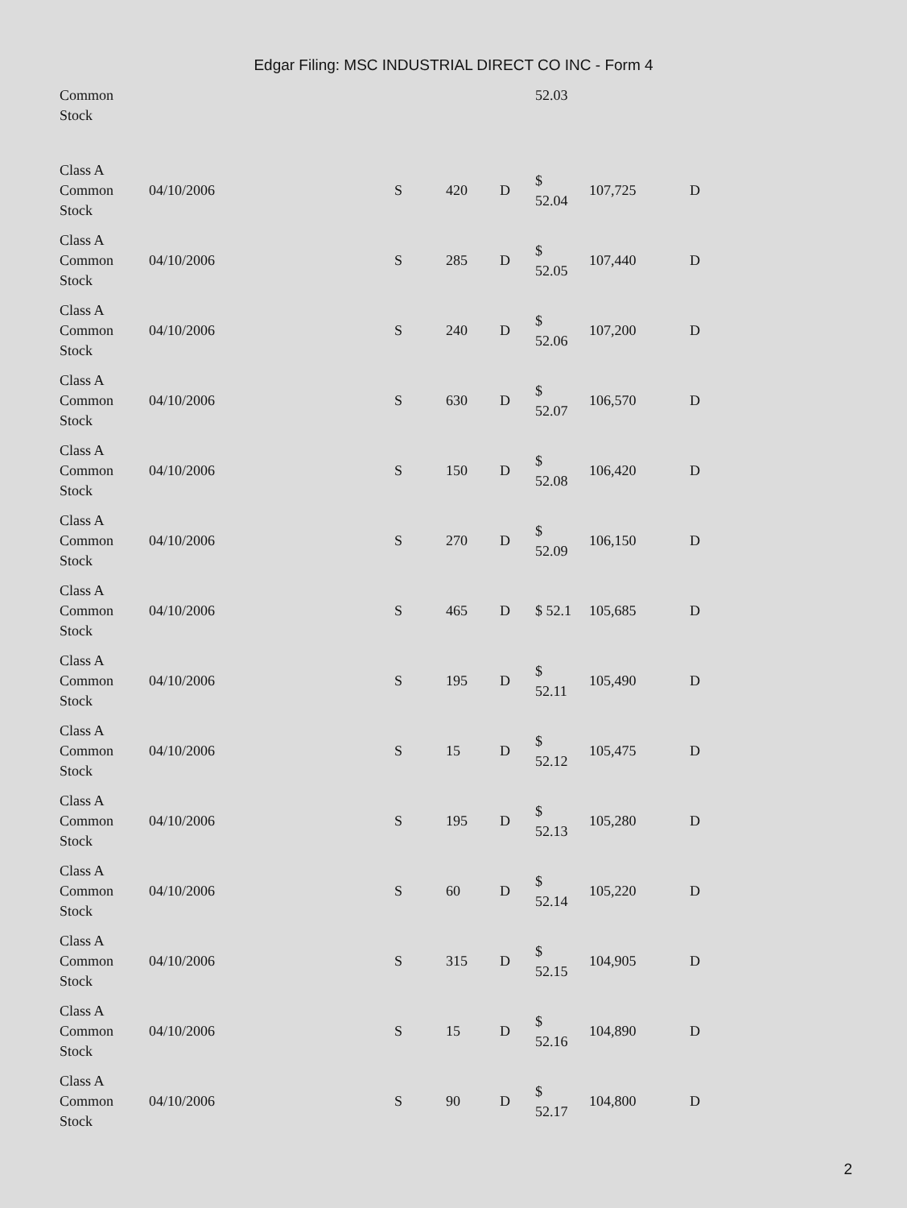Edgar Filing: MSC INDUSTRIAL DIRECT CO INC - Form 4
| Common Stock | | | | | 52.03 | | |
| Class A Common Stock | 04/10/2006 | S | 420 | D | $ 52.04 | 107,725 | D |
| Class A Common Stock | 04/10/2006 | S | 285 | D | $ 52.05 | 107,440 | D |
| Class A Common Stock | 04/10/2006 | S | 240 | D | $ 52.06 | 107,200 | D |
| Class A Common Stock | 04/10/2006 | S | 630 | D | $ 52.07 | 106,570 | D |
| Class A Common Stock | 04/10/2006 | S | 150 | D | $ 52.08 | 106,420 | D |
| Class A Common Stock | 04/10/2006 | S | 270 | D | $ 52.09 | 106,150 | D |
| Class A Common Stock | 04/10/2006 | S | 465 | D | $ 52.1 | 105,685 | D |
| Class A Common Stock | 04/10/2006 | S | 195 | D | $ 52.11 | 105,490 | D |
| Class A Common Stock | 04/10/2006 | S | 15 | D | $ 52.12 | 105,475 | D |
| Class A Common Stock | 04/10/2006 | S | 195 | D | $ 52.13 | 105,280 | D |
| Class A Common Stock | 04/10/2006 | S | 60 | D | $ 52.14 | 105,220 | D |
| Class A Common Stock | 04/10/2006 | S | 315 | D | $ 52.15 | 104,905 | D |
| Class A Common Stock | 04/10/2006 | S | 15 | D | $ 52.16 | 104,890 | D |
| Class A Common Stock | 04/10/2006 | S | 90 | D | $ 52.17 | 104,800 | D |
2